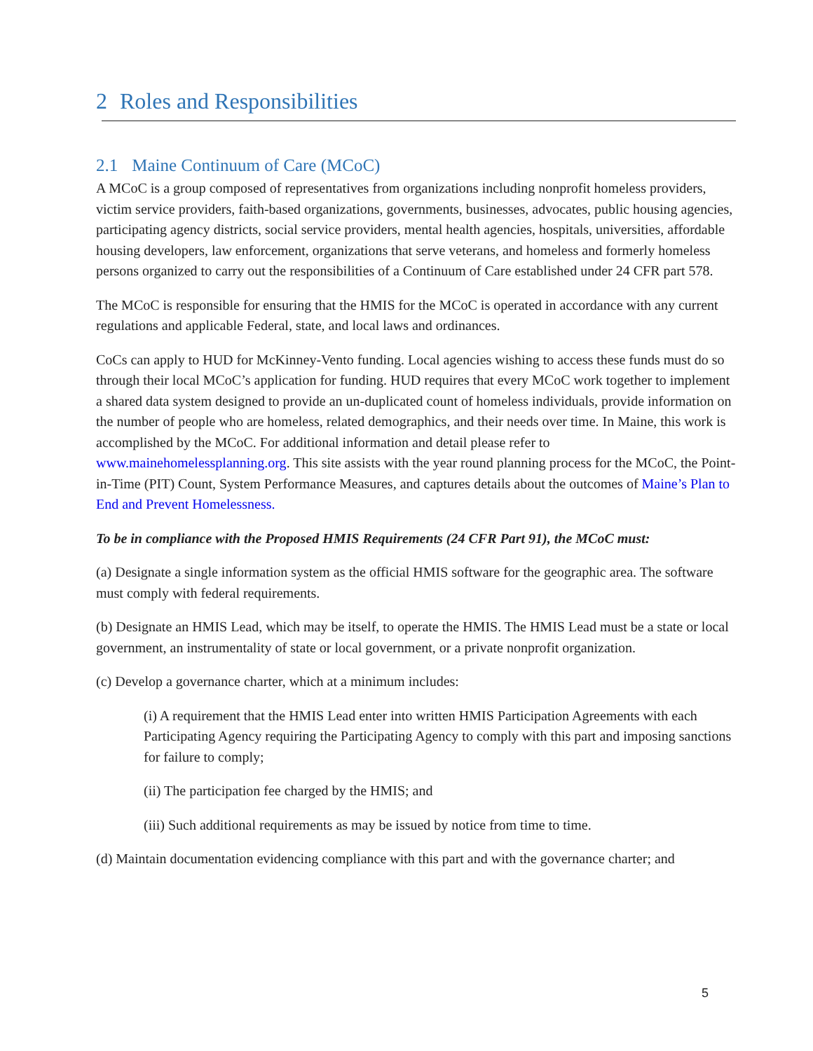2 Roles and Responsibilities
2.1 Maine Continuum of Care (MCoC)
A MCoC is a group composed of representatives from organizations including nonprofit homeless providers, victim service providers, faith-based organizations, governments, businesses, advocates, public housing agencies, participating agency districts, social service providers, mental health agencies, hospitals, universities, affordable housing developers, law enforcement, organizations that serve veterans, and homeless and formerly homeless persons organized to carry out the responsibilities of a Continuum of Care established under 24 CFR part 578.
The MCoC is responsible for ensuring that the HMIS for the MCoC is operated in accordance with any current regulations and applicable Federal, state, and local laws and ordinances.
CoCs can apply to HUD for McKinney-Vento funding. Local agencies wishing to access these funds must do so through their local MCoC’s application for funding. HUD requires that every MCoC work together to implement a shared data system designed to provide an un-duplicated count of homeless individuals, provide information on the number of people who are homeless, related demographics, and their needs over time. In Maine, this work is accomplished by the MCoC. For additional information and detail please refer to www.mainehomelessplanning.org. This site assists with the year round planning process for the MCoC, the Point-in-Time (PIT) Count, System Performance Measures, and captures details about the outcomes of Maine’s Plan to End and Prevent Homelessness.
To be in compliance with the Proposed HMIS Requirements (24 CFR Part 91), the MCoC must:
(a) Designate a single information system as the official HMIS software for the geographic area. The software must comply with federal requirements.
(b) Designate an HMIS Lead, which may be itself, to operate the HMIS. The HMIS Lead must be a state or local government, an instrumentality of state or local government, or a private nonprofit organization.
(c) Develop a governance charter, which at a minimum includes:
(i) A requirement that the HMIS Lead enter into written HMIS Participation Agreements with each Participating Agency requiring the Participating Agency to comply with this part and imposing sanctions for failure to comply;
(ii) The participation fee charged by the HMIS; and
(iii) Such additional requirements as may be issued by notice from time to time.
(d) Maintain documentation evidencing compliance with this part and with the governance charter; and
5